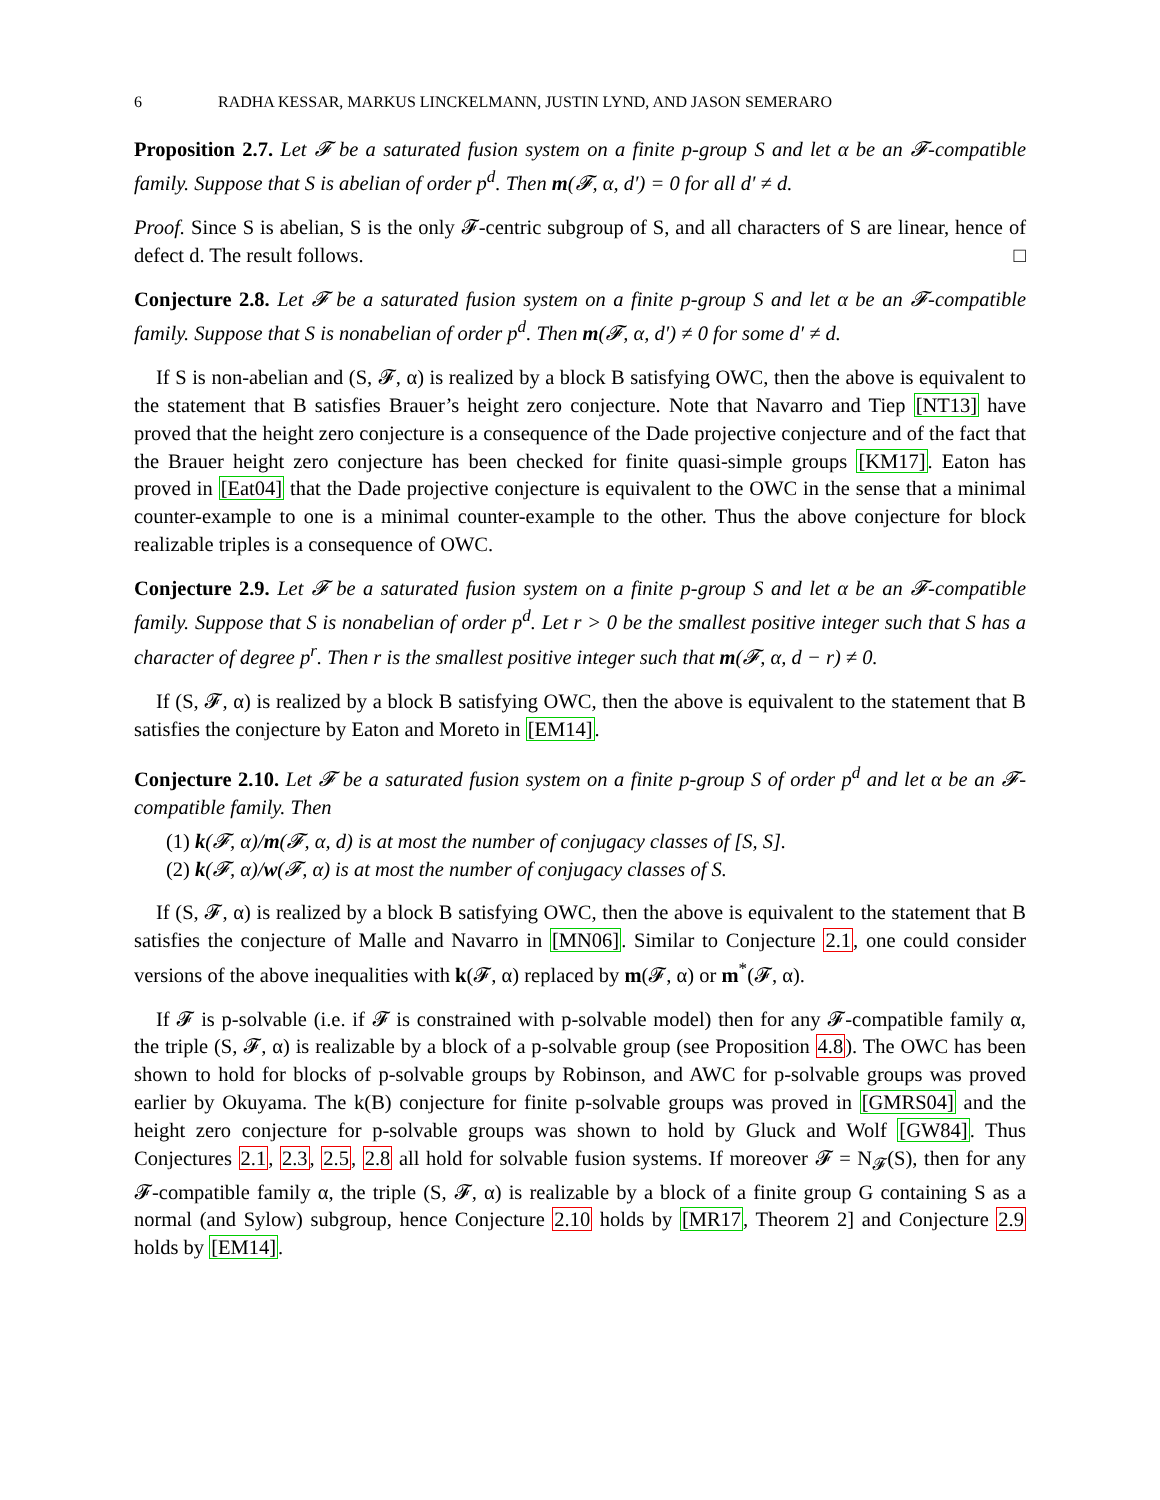6 RADHA KESSAR, MARKUS LINCKELMANN, JUSTIN LYND, AND JASON SEMERARO
Proposition 2.7. Let 𝓕 be a saturated fusion system on a finite p-group S and let α be an 𝓕-compatible family. Suppose that S is abelian of order p<sup>d</sup>. Then m(𝓕, α, d′) = 0 for all d′ ≠ d.
Proof. Since S is abelian, S is the only 𝓕-centric subgroup of S, and all characters of S are linear, hence of defect d. The result follows. □
Conjecture 2.8. Let 𝓕 be a saturated fusion system on a finite p-group S and let α be an 𝓕-compatible family. Suppose that S is nonabelian of order p<sup>d</sup>. Then m(𝓕, α, d′) ≠ 0 for some d′ ≠ d.
If S is non-abelian and (S, 𝓕, α) is realized by a block B satisfying OWC, then the above is equivalent to the statement that B satisfies Brauer’s height zero conjecture. Note that Navarro and Tiep [NT13] have proved that the height zero conjecture is a consequence of the Dade projective conjecture and of the fact that the Brauer height zero conjecture has been checked for finite quasi-simple groups [KM17]. Eaton has proved in [Eat04] that the Dade projective conjecture is equivalent to the OWC in the sense that a minimal counter-example to one is a minimal counter-example to the other. Thus the above conjecture for block realizable triples is a consequence of OWC.
Conjecture 2.9. Let 𝓕 be a saturated fusion system on a finite p-group S and let α be an 𝓕-compatible family. Suppose that S is nonabelian of order p<sup>d</sup>. Let r > 0 be the smallest positive integer such that S has a character of degree p<sup>r</sup>. Then r is the smallest positive integer such that m(𝓕, α, d − r) ≠ 0.
If (S, 𝓕, α) is realized by a block B satisfying OWC, then the above is equivalent to the statement that B satisfies the conjecture by Eaton and Moreto in [EM14].
Conjecture 2.10. Let 𝓕 be a saturated fusion system on a finite p-group S of order p<sup>d</sup> and let α be an 𝓕-compatible family. Then
(1) k(𝓕, α)/m(𝓕, α, d) is at most the number of conjugacy classes of [S, S].
(2) k(𝓕, α)/w(𝓕, α) is at most the number of conjugacy classes of S.
If (S, 𝓕, α) is realized by a block B satisfying OWC, then the above is equivalent to the statement that B satisfies the conjecture of Malle and Navarro in [MN06]. Similar to Conjecture 2.1, one could consider versions of the above inequalities with k(𝓕, α) replaced by m(𝓕, α) or m<sup>*</sup>(𝓕, α).
If 𝓕 is p-solvable (i.e. if 𝓕 is constrained with p-solvable model) then for any 𝓕-compatible family α, the triple (S, 𝓕, α) is realizable by a block of a p-solvable group (see Proposition 4.8). The OWC has been shown to hold for blocks of p-solvable groups by Robinson, and AWC for p-solvable groups was proved earlier by Okuyama. The k(B) conjecture for finite p-solvable groups was proved in [GMRS04] and the height zero conjecture for p-solvable groups was shown to hold by Gluck and Wolf [GW84]. Thus Conjectures 2.1, 2.3, 2.5, 2.8 all hold for solvable fusion systems. If moreover 𝓕 = N<sub>𝓕</sub>(S), then for any 𝓕-compatible family α, the triple (S, 𝓕, α) is realizable by a block of a finite group G containing S as a normal (and Sylow) subgroup, hence Conjecture 2.10 holds by [MR17, Theorem 2] and Conjecture 2.9 holds by [EM14].